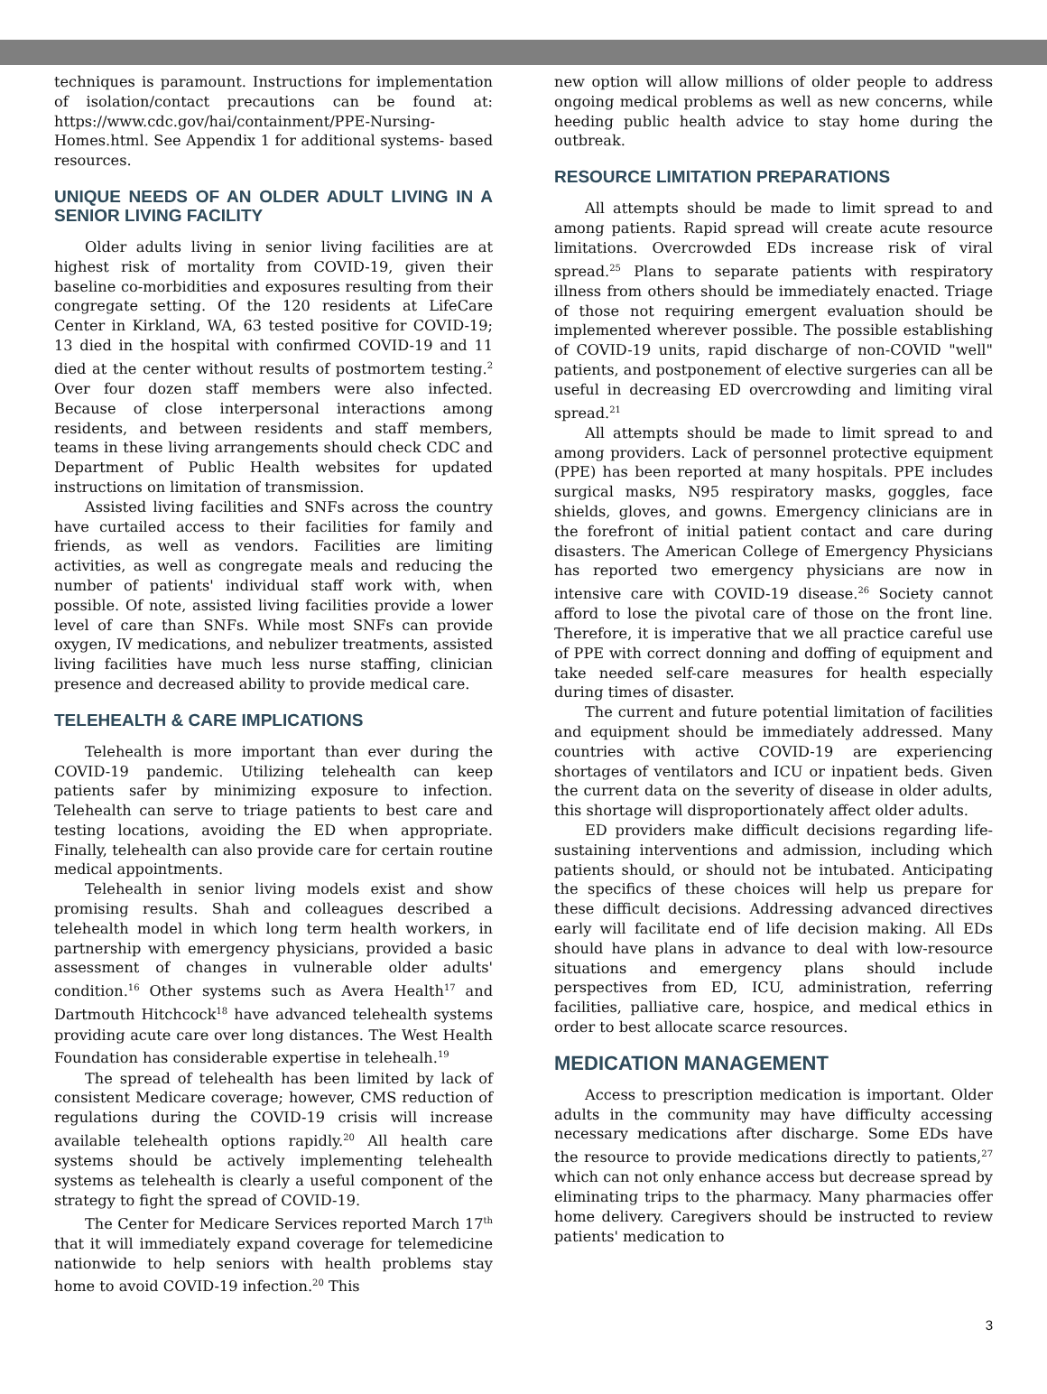techniques is paramount. Instructions for implementation of isolation/contact precautions can be found at: https://www.cdc.gov/hai/containment/PPE-Nursing-Homes.html. See Appendix 1 for additional systems- based resources.
UNIQUE NEEDS OF AN OLDER ADULT LIVING IN A SENIOR LIVING FACILITY
Older adults living in senior living facilities are at highest risk of mortality from COVID-19, given their baseline co-morbidities and exposures resulting from their congregate setting. Of the 120 residents at LifeCare Center in Kirkland, WA, 63 tested positive for COVID-19; 13 died in the hospital with confirmed COVID-19 and 11 died at the center without results of postmortem testing.<sup>2</sup> Over four dozen staff members were also infected. Because of close interpersonal interactions among residents, and between residents and staff members, teams in these living arrangements should check CDC and Department of Public Health websites for updated instructions on limitation of transmission.
Assisted living facilities and SNFs across the country have curtailed access to their facilities for family and friends, as well as vendors. Facilities are limiting activities, as well as congregate meals and reducing the number of patients' individual staff work with, when possible. Of note, assisted living facilities provide a lower level of care than SNFs. While most SNFs can provide oxygen, IV medications, and nebulizer treatments, assisted living facilities have much less nurse staffing, clinician presence and decreased ability to provide medical care.
TELEHEALTH & CARE IMPLICATIONS
Telehealth is more important than ever during the COVID-19 pandemic. Utilizing telehealth can keep patients safer by minimizing exposure to infection. Telehealth can serve to triage patients to best care and testing locations, avoiding the ED when appropriate. Finally, telehealth can also provide care for certain routine medical appointments.
Telehealth in senior living models exist and show promising results. Shah and colleagues described a telehealth model in which long term health workers, in partnership with emergency physicians, provided a basic assessment of changes in vulnerable older adults' condition.<sup>16</sup> Other systems such as Avera Health<sup>17</sup> and Dartmouth Hitchcock<sup>18</sup> have advanced telehealth systems providing acute care over long distances. The West Health Foundation has considerable expertise in telehealh.<sup>19</sup>
The spread of telehealth has been limited by lack of consistent Medicare coverage; however, CMS reduction of regulations during the COVID-19 crisis will increase available telehealth options rapidly.<sup>20</sup> All health care systems should be actively implementing telehealth systems as telehealth is clearly a useful component of the strategy to fight the spread of COVID-19.
The Center for Medicare Services reported March 17<sup>th</sup> that it will immediately expand coverage for telemedicine nationwide to help seniors with health problems stay home to avoid COVID-19 infection.<sup>20</sup> This
new option will allow millions of older people to address ongoing medical problems as well as new concerns, while heeding public health advice to stay home during the outbreak.
RESOURCE LIMITATION PREPARATIONS
All attempts should be made to limit spread to and among patients. Rapid spread will create acute resource limitations. Overcrowded EDs increase risk of viral spread.<sup>25</sup> Plans to separate patients with respiratory illness from others should be immediately enacted. Triage of those not requiring emergent evaluation should be implemented wherever possible. The possible establishing of COVID-19 units, rapid discharge of non-COVID "well" patients, and postponement of elective surgeries can all be useful in decreasing ED overcrowding and limiting viral spread.<sup>21</sup>
All attempts should be made to limit spread to and among providers. Lack of personnel protective equipment (PPE) has been reported at many hospitals. PPE includes surgical masks, N95 respiratory masks, goggles, face shields, gloves, and gowns. Emergency clinicians are in the forefront of initial patient contact and care during disasters. The American College of Emergency Physicians has reported two emergency physicians are now in intensive care with COVID-19 disease.<sup>26</sup> Society cannot afford to lose the pivotal care of those on the front line. Therefore, it is imperative that we all practice careful use of PPE with correct donning and doffing of equipment and take needed self-care measures for health especially during times of disaster.
The current and future potential limitation of facilities and equipment should be immediately addressed. Many countries with active COVID-19 are experiencing shortages of ventilators and ICU or inpatient beds. Given the current data on the severity of disease in older adults, this shortage will disproportionately affect older adults.
ED providers make difficult decisions regarding life-sustaining interventions and admission, including which patients should, or should not be intubated. Anticipating the specifics of these choices will help us prepare for these difficult decisions. Addressing advanced directives early will facilitate end of life decision making. All EDs should have plans in advance to deal with low-resource situations and emergency plans should include perspectives from ED, ICU, administration, referring facilities, palliative care, hospice, and medical ethics in order to best allocate scarce resources.
MEDICATION MANAGEMENT
Access to prescription medication is important. Older adults in the community may have difficulty accessing necessary medications after discharge. Some EDs have the resource to provide medications directly to patients,<sup>27</sup> which can not only enhance access but decrease spread by eliminating trips to the pharmacy. Many pharmacies offer home delivery. Caregivers should be instructed to review patients' medication to
3